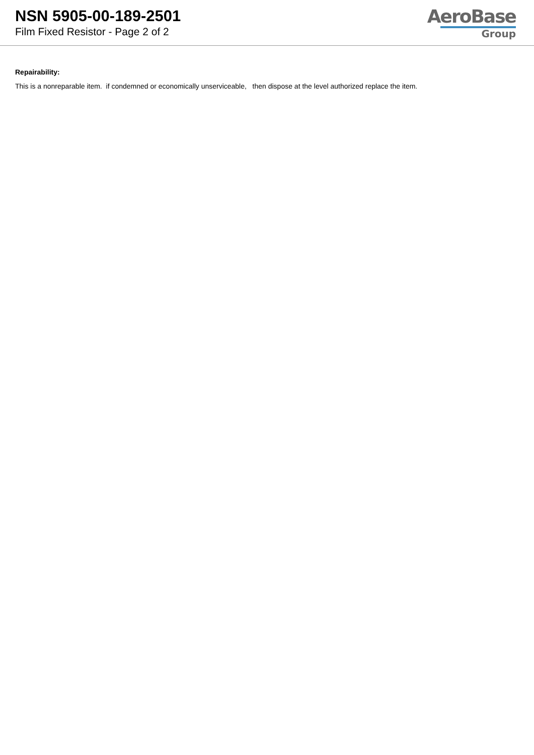NSN 5905-00-189-2501
Film Fixed Resistor - Page 2 of 2
AeroBase
Group
Repairability:
This is a nonreparable item. if condemned or economically unserviceable, then dispose at the level authorized replace the item.